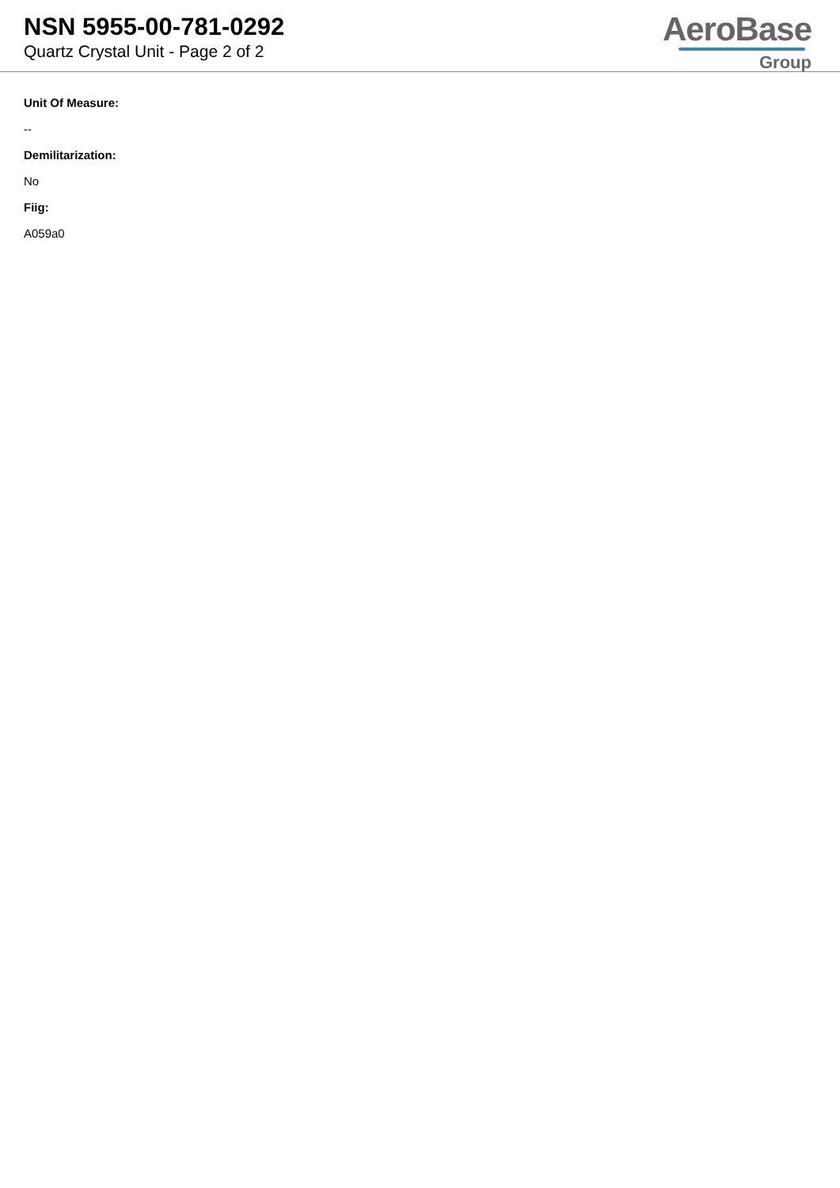NSN 5955-00-781-0292
Quartz Crystal Unit - Page 2 of 2
AeroBase
Group
Unit Of Measure:
--
Demilitarization:
No
Fiig:
A059a0